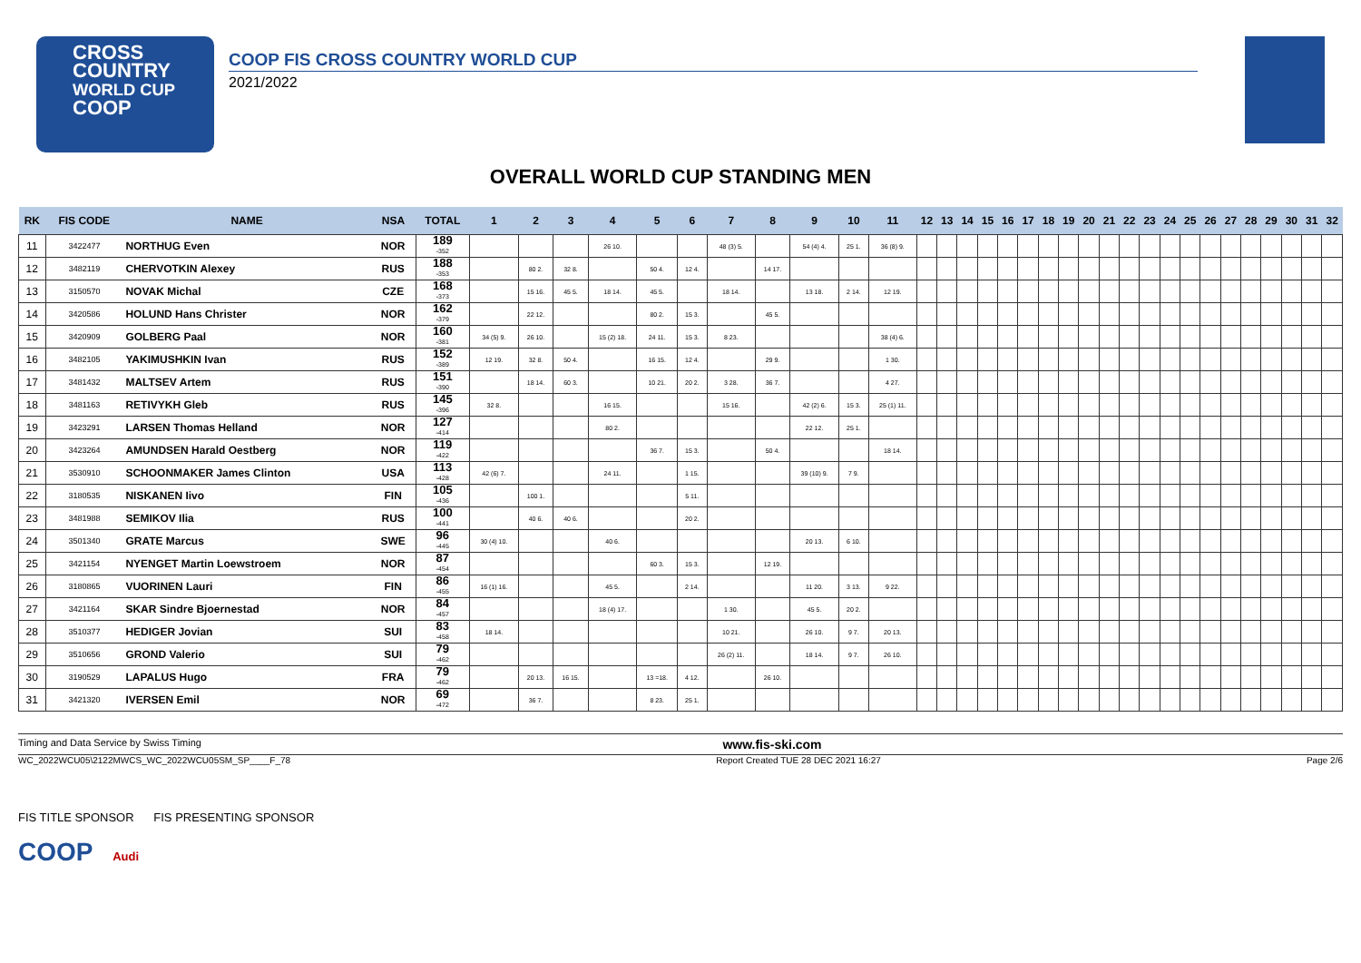CROSS
COUNTRY
WORLD CUP
COOP
COOP FIS CROSS COUNTRY WORLD CUP
2021/2022
OVERALL WORLD CUP STANDING MEN
| RK | FIS CODE | NAME | NSA | TOTAL | 1 | 2 | 3 | 4 | 5 | 6 | 7 | 8 | 9 | 10 | 11 | 12 | 13 | 14 | 15 | 16 | 17 | 18 | 19 | 20 | 21 | 22 | 23 | 24 | 25 | 26 | 27 | 28 | 29 | 30 | 31 | 32 |
| --- | --- | --- | --- | --- | --- | --- | --- | --- | --- | --- | --- | --- | --- | --- | --- | --- | --- | --- | --- | --- | --- | --- | --- | --- | --- | --- | --- | --- | --- | --- | --- | --- | --- | --- | --- | --- |
| 11 | 3422477 | NORTHUG Even | NOR | 189 -352 | | | | 26 10. | | | 48 (3) 5. | | 54 (4) 4. | 25 1. | 36 (8) 9. | | | | | | | | | | | | | | | | | | | | | |
| 12 | 3482119 | CHERVOTKIN Alexey | RUS | 188 -353 | | 80 2. | 32 8. | | 50 4. | 12 4. | | 14 17. | | | | | | | | | | | | | | | | | | | | | | | | |
| 13 | 3150570 | NOVAK Michal | CZE | 168 -373 | | 15 16. | 45 5. | 18 14. | 45 5. | | 18 14. | | 13 18. | 2 14. | 12 19. | | | | | | | | | | | | | | | | | | | | | |
| 14 | 3420586 | HOLUND Hans Christer | NOR | 162 -379 | | 22 12. | | | 80 2. | 15 3. | | 45 5. | | | | | | | | | | | | | | | | | | | | | | | | |
| 15 | 3420909 | GOLBERG Paal | NOR | 160 -381 | 34 (5) 9. | 26 10. | | 15 (2) 18. | 24 11. | 15 3. | 8 23. | | | | 38 (4) 6. | | | | | | | | | | | | | | | | | | | | | |
| 16 | 3482105 | YAKIMUSHKIN Ivan | RUS | 152 -389 | 12 19. | 32 8. | 50 4. | | 16 15. | 12 4. | | 29 9. | | | 1 30. | | | | | | | | | | | | | | | | | | | | | |
| 17 | 3481432 | MALTSEV Artem | RUS | 151 -390 | | 18 14. | 60 3. | | 10 21. | 20 2. | 3 28. | 36 7. | | | 4 27. | | | | | | | | | | | | | | | | | | | | | |
| 18 | 3481163 | RETIVYKH Gleb | RUS | 145 -396 | 32 8. | | | 16 15. | | | 15 16. | | 42 (2) 6. | 15 3. | 25 (1) 11. | | | | | | | | | | | | | | | | | | | | | |
| 19 | 3423291 | LARSEN Thomas Helland | NOR | 127 -414 | | | | 80 2. | | | | | 22 12. | 25 1. | | | | | | | | | | | | | | | | | | | | | | |
| 20 | 3423264 | AMUNDSEN Harald Oestberg | NOR | 119 -422 | | | | | 36 7. | 15 3. | | 50 4. | | | 18 14. | | | | | | | | | | | | | | | | | | | | | |
| 21 | 3530910 | SCHOONMAKER James Clinton | USA | 113 -428 | 42 (6) 7. | | | 24 11. | | 1 15. | | | 39 (10) 9. | 7 9. | | | | | | | | | | | | | | | | | | | | | | |
| 22 | 3180535 | NISKANEN Iivo | FIN | 105 -436 | | 100 1. | | | | 5 11. | | | | | | | | | | | | | | | | | | | | | | | | | | |
| 23 | 3481988 | SEMIKOV Ilia | RUS | 100 -441 | | 40 6. | 40 6. | | | 20 2. | | | | | | | | | | | | | | | | | | | | | | | | | | |
| 24 | 3501340 | GRATE Marcus | SWE | 96 -445 | 30 (4) 10. | | | 40 6. | | | | | 20 13. | 6 10. | | | | | | | | | | | | | | | | | | | | | | |
| 25 | 3421154 | NYENGET Martin Loewstroem | NOR | 87 -454 | | | | | 60 3. | 15 3. | | 12 19. | | | | | | | | | | | | | | | | | | | | | | | | |
| 26 | 3180865 | VUORINEN Lauri | FIN | 86 -455 | 16 (1) 16. | | | 45 5. | | 2 14. | | | 11 20. | 3 13. | 9 22. | | | | | | | | | | | | | | | | | | | | | |
| 27 | 3421164 | SKAR Sindre Bjoernestad | NOR | 84 -457 | | | | 18 (4) 17. | | | 1 30. | | 45 5. | 20 2. | | | | | | | | | | | | | | | | | | | | | | |
| 28 | 3510377 | HEDIGER Jovian | SUI | 83 -458 | 18 14. | | | | | | 10 21. | | 26 10. | 9 7. | 20 13. | | | | | | | | | | | | | | | | | | | | | |
| 29 | 3510656 | GROND Valerio | SUI | 79 -462 | | | | | | | 26 (2) 11. | | 18 14. | 9 7. | 26 10. | | | | | | | | | | | | | | | | | | | | | |
| 30 | 3190529 | LAPALUS Hugo | FRA | 79 -462 | | 20 13. | 16 15. | | 13 =18. | 4 12. | | 26 10. | | | | | | | | | | | | | | | | | | | | | | | | |
| 31 | 3421320 | IVERSEN Emil | NOR | 69 -472 | | 36 7. | | | 8 23. | 25 1. | | | | | | | | | | | | | | | | | | | | | | | | | | |
Timing and Data Service by Swiss Timing www.fis-ski.com
WC_2022WCU05\2122MWCS_WC_2022WCU05SM_SP____F_78 Report Created TUE 28 DEC 2021 16:27 Page 2/6
FIS TITLE SPONSOR FIS PRESENTING SPONSOR
COOP Audi